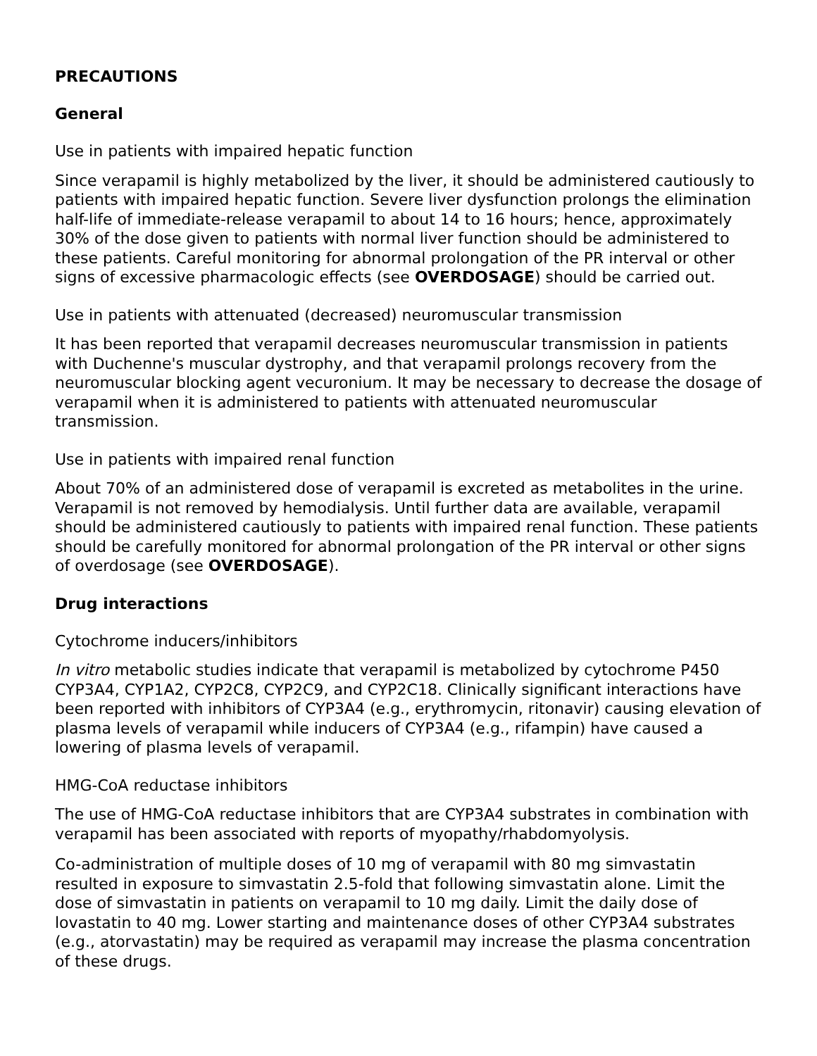PRECAUTIONS
General
Use in patients with impaired hepatic function
Since verapamil is highly metabolized by the liver, it should be administered cautiously to patients with impaired hepatic function. Severe liver dysfunction prolongs the elimination half-life of immediate-release verapamil to about 14 to 16 hours; hence, approximately 30% of the dose given to patients with normal liver function should be administered to these patients. Careful monitoring for abnormal prolongation of the PR interval or other signs of excessive pharmacologic effects (see OVERDOSAGE) should be carried out.
Use in patients with attenuated (decreased) neuromuscular transmission
It has been reported that verapamil decreases neuromuscular transmission in patients with Duchenne's muscular dystrophy, and that verapamil prolongs recovery from the neuromuscular blocking agent vecuronium. It may be necessary to decrease the dosage of verapamil when it is administered to patients with attenuated neuromuscular transmission.
Use in patients with impaired renal function
About 70% of an administered dose of verapamil is excreted as metabolites in the urine. Verapamil is not removed by hemodialysis. Until further data are available, verapamil should be administered cautiously to patients with impaired renal function. These patients should be carefully monitored for abnormal prolongation of the PR interval or other signs of overdosage (see OVERDOSAGE).
Drug interactions
Cytochrome inducers/inhibitors
In vitro metabolic studies indicate that verapamil is metabolized by cytochrome P450 CYP3A4, CYP1A2, CYP2C8, CYP2C9, and CYP2C18. Clinically significant interactions have been reported with inhibitors of CYP3A4 (e.g., erythromycin, ritonavir) causing elevation of plasma levels of verapamil while inducers of CYP3A4 (e.g., rifampin) have caused a lowering of plasma levels of verapamil.
HMG-CoA reductase inhibitors
The use of HMG-CoA reductase inhibitors that are CYP3A4 substrates in combination with verapamil has been associated with reports of myopathy/rhabdomyolysis.
Co-administration of multiple doses of 10 mg of verapamil with 80 mg simvastatin resulted in exposure to simvastatin 2.5-fold that following simvastatin alone. Limit the dose of simvastatin in patients on verapamil to 10 mg daily. Limit the daily dose of lovastatin to 40 mg. Lower starting and maintenance doses of other CYP3A4 substrates (e.g., atorvastatin) may be required as verapamil may increase the plasma concentration of these drugs.